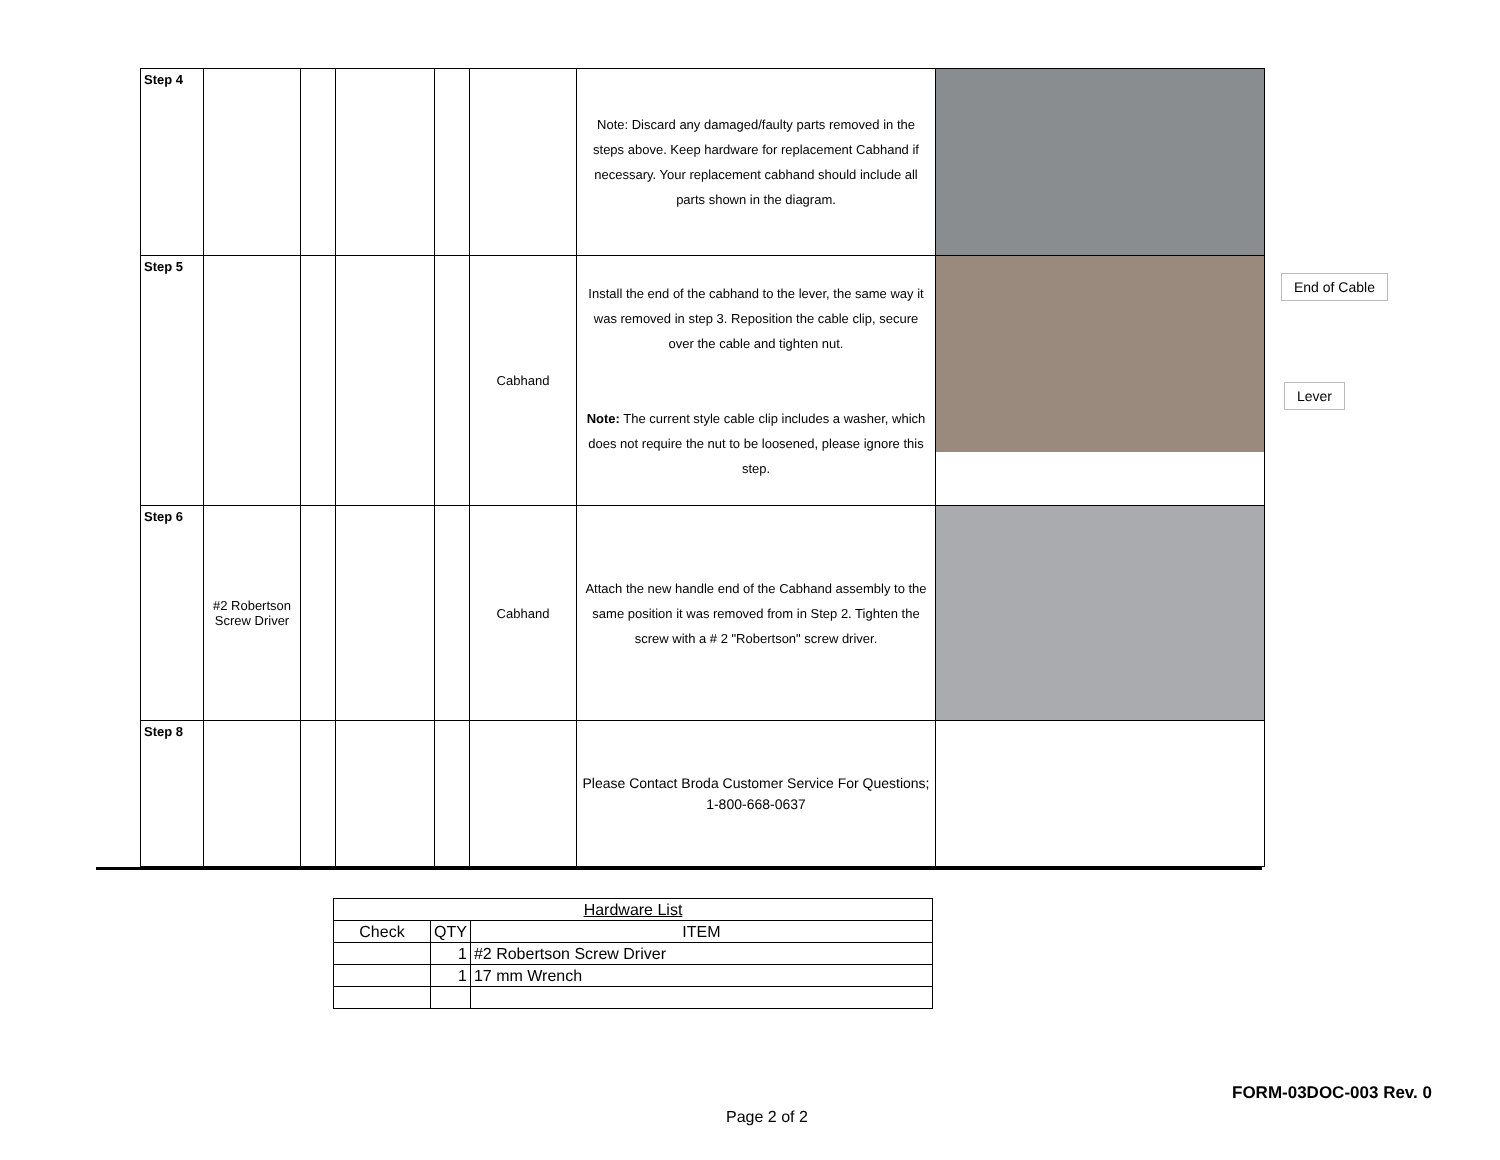| Step 4 | | | | | | Note: Discard any damaged/faulty parts removed in the steps above. Keep hardware for replacement Cabhand if necessary. Your replacement cabhand should include all parts shown in the diagram. | |
| Step 5 | | | | | Cabhand | Install the end of the cabhand to the lever, the same way it was removed in step 3. Reposition the cable clip, secure over the cable and tighten nut. Note: The current style cable clip includes a washer, which does not require the nut to be loosened, please ignore this step. | |
| Step 6 | #2 Robertson Screw Driver | | | | Cabhand | Attach the new handle end of the Cabhand assembly to the same position it was removed from in Step 2. Tighten the screw with a # 2 "Robertson" screw driver. | |
| Step 8 | | | | | | Please Contact Broda Customer Service For Questions; 1-800-668-0637 | |
End of Cable
Lever
| Hardware List | | |
| --- | --- | --- |
| Check | QTY | ITEM |
| | 1 | #2 Robertson Screw Driver |
| | 1 | 17 mm Wrench |
FORM-03DOC-003 Rev. 0
Page 2 of 2